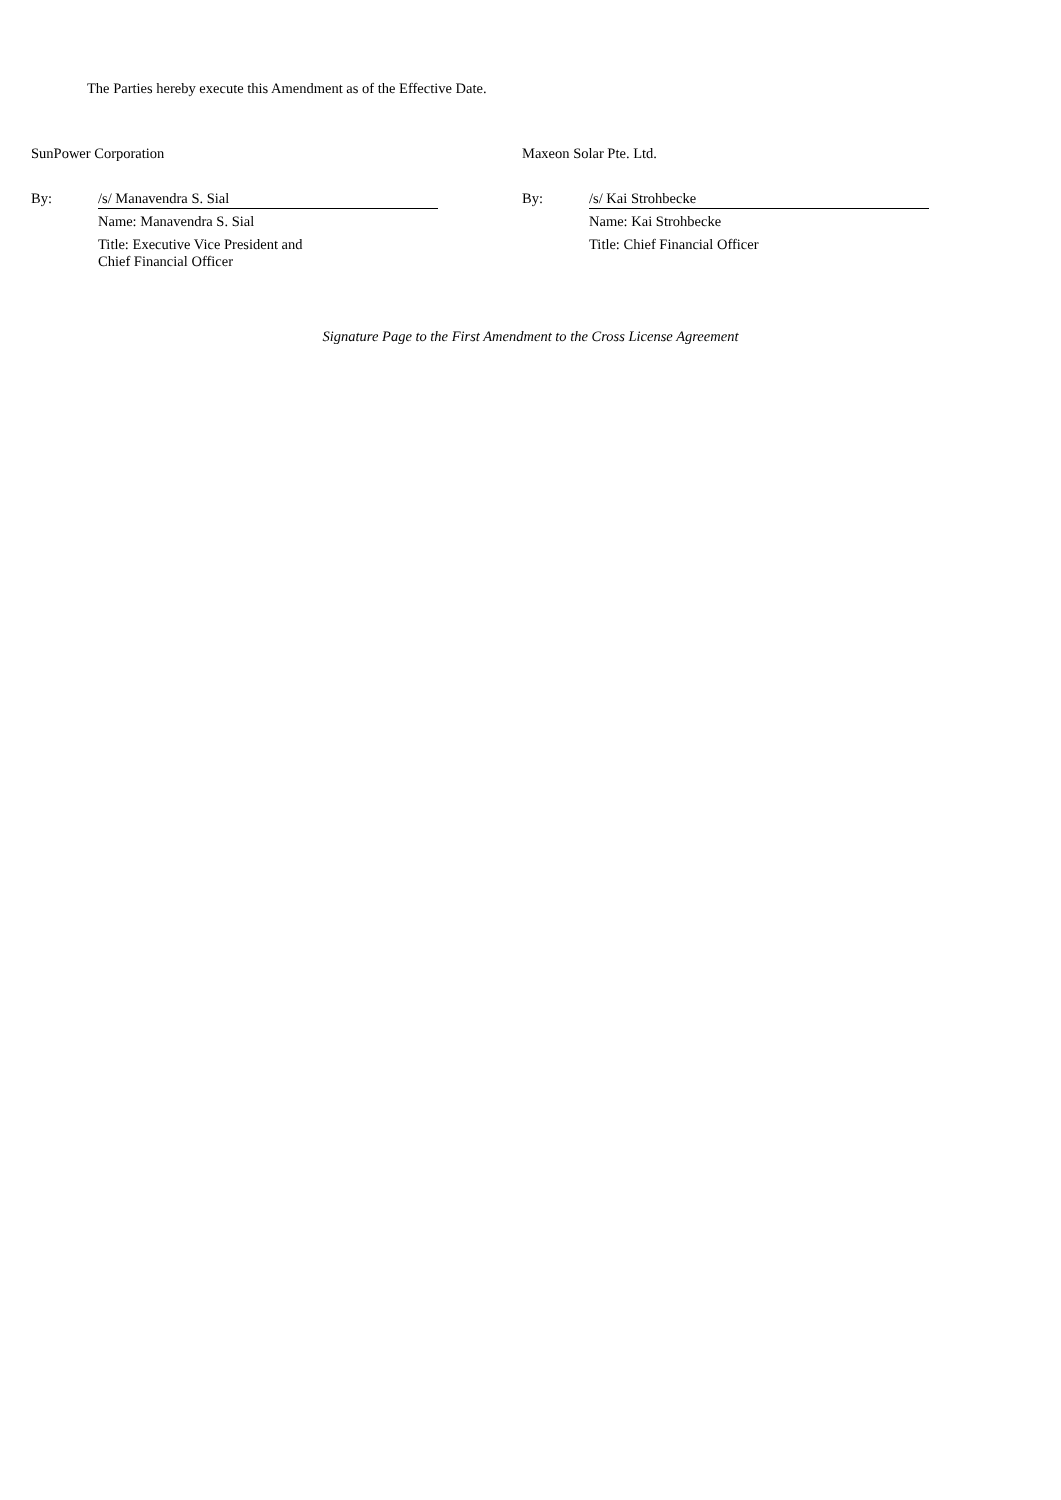The Parties hereby execute this Amendment as of the Effective Date.
SunPower Corporation
By: /s/ Manavendra S. Sial
Name: Manavendra S. Sial
Title: Executive Vice President and
Chief Financial Officer
Maxeon Solar Pte. Ltd.
By: /s/ Kai Strohbecke
Name: Kai Strohbecke
Title: Chief Financial Officer
Signature Page to the First Amendment to the Cross License Agreement